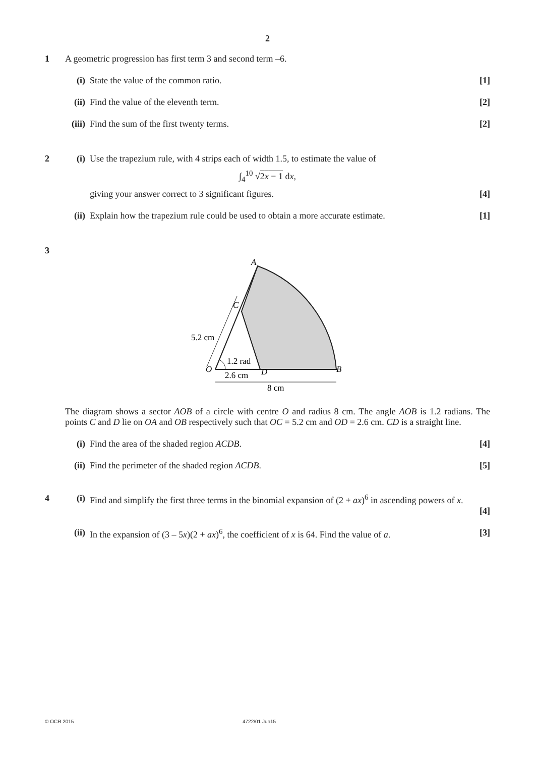2
1 A geometric progression has first term 3 and second term –6.
(i) State the value of the common ratio.
[1]
(ii)
Find the value of the eleventh term.
[2]
(iii)
Find the sum of the first twenty terms.
[2]
2 (i) Use the trapezium rule, with 4 strips each of width 1.5, to estimate the value of
∫<sub>4</sub><sup>10</sup> √2x − 1 dx,
giving your answer correct to 3 significant figures.
[4]
(ii)
Explain how the trapezium rule could be used to obtain a more accurate estimate.
[1]
3
A
C
5.2 cm
1.2 rad
O
D
B
2.6 cm
8 cm
The diagram shows a sector AOB of a circle with centre O and radius 8 cm. The angle AOB is 1.2 radians. The points C and D lie on OA and OB respectively such that OC = 5.2 cm and OD = 2.6 cm. CD is a straight line.
(i) Find the area of the shaded region ACDB.
[4]
(ii)
Find the perimeter of the shaded region ACDB.
[5]
4 (i) Find and simplify the first three terms in the binomial expansion of (2 + ax)<sup>6</sup> in ascending powers of x.
[4]
(ii)
In the expansion of (3 – 5x)(2 + ax)<sup>6</sup>, the coefficient of x is 64. Find the value of a.
[3]
© OCR 2015 4722/01 Jun15